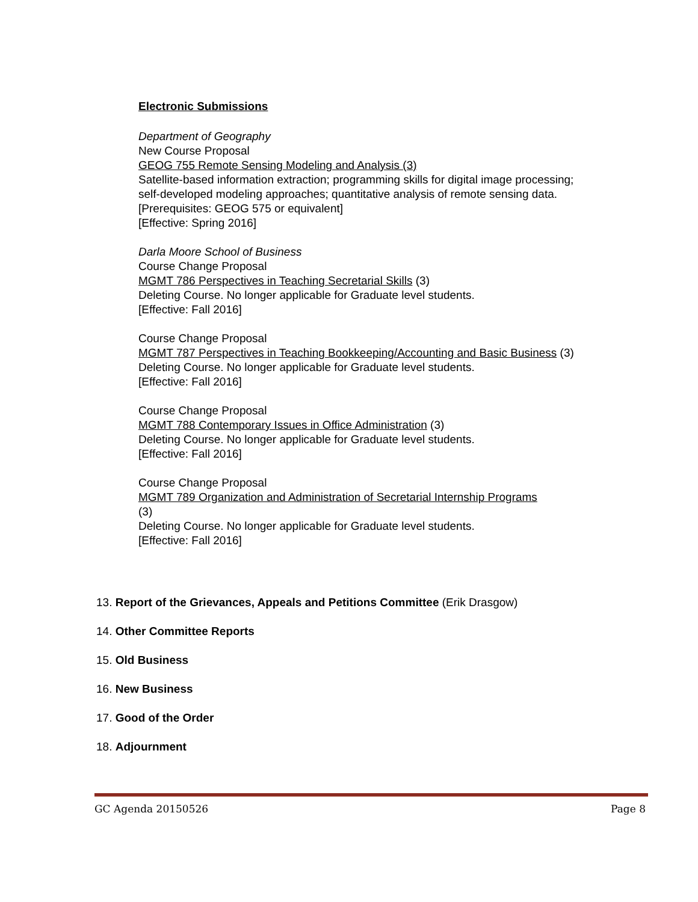Electronic Submissions
Department of Geography
New Course Proposal
GEOG 755 Remote Sensing Modeling and Analysis (3)
Satellite-based information extraction; programming skills for digital image processing; self-developed modeling approaches; quantitative analysis of remote sensing data.
[Prerequisites: GEOG 575 or equivalent]
[Effective: Spring 2016]
Darla Moore School of Business
Course Change Proposal
MGMT 786 Perspectives in Teaching Secretarial Skills (3)
Deleting Course. No longer applicable for Graduate level students.
[Effective: Fall 2016]
Course Change Proposal
MGMT 787 Perspectives in Teaching Bookkeeping/Accounting and Basic Business (3)
Deleting Course. No longer applicable for Graduate level students.
[Effective: Fall 2016]
Course Change Proposal
MGMT 788 Contemporary Issues in Office Administration (3)
Deleting Course. No longer applicable for Graduate level students.
[Effective: Fall 2016]
Course Change Proposal
MGMT 789 Organization and Administration of Secretarial Internship Programs
(3)
Deleting Course. No longer applicable for Graduate level students.
[Effective: Fall 2016]
13. Report of the Grievances, Appeals and Petitions Committee (Erik Drasgow)
14. Other Committee Reports
15. Old Business
16. New Business
17. Good of the Order
18. Adjournment
GC Agenda 20150526 Page 8